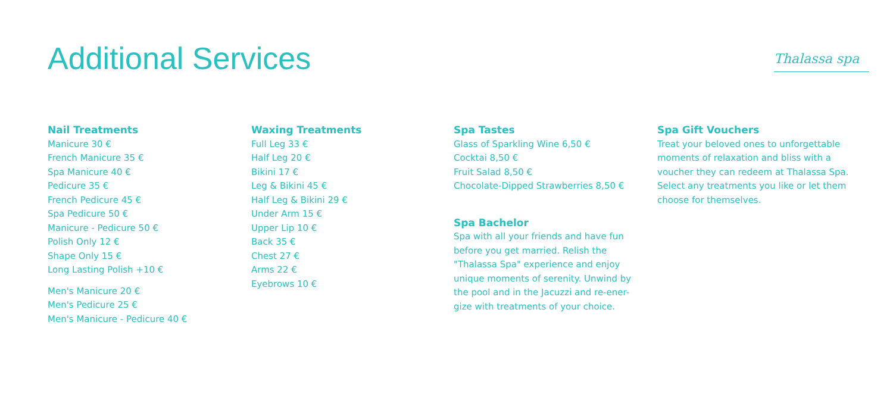Additional Services Thalassa spa
Nail Treatments
Manicure 30 €
French Manicure 35 €
Spa Manicure 40 €
Pedicure 35 €
French Pedicure 45 €
Spa Pedicure 50 €
Manicure - Pedicure 50 €
Polish Only 12 €
Shape Only 15 €
Long Lasting Polish +10 €
Men's Manicure 20 €
Men's Pedicure 25 €
Men's Manicure - Pedicure 40 €
Waxing Treatments
Full Leg 33 €
Half Leg 20 €
Bikini 17 €
Leg & Bikini 45 €
Half Leg & Bikini 29 €
Under Arm 15 €
Upper Lip 10 €
Back 35 €
Chest 27 €
Arms 22 €
Eyebrows 10 €
Spa Tastes
Glass of Sparkling Wine 6,50 €
Cocktai 8,50 €
Fruit Salad 8,50 €
Chocolate-Dipped Strawberries 8,50 €
Spa Bachelor
Spa with all your friends and have fun before you get married. Relish the "Thalassa Spa" experience and enjoy unique moments of serenity. Unwind by the pool and in the Jacuzzi and re-ener-gize with treatments of your choice.
Spa Gift Vouchers
Treat your beloved ones to unforgettable moments of relaxation and bliss with a voucher they can redeem at Thalassa Spa. Select any treatments you like or let them choose for themselves.